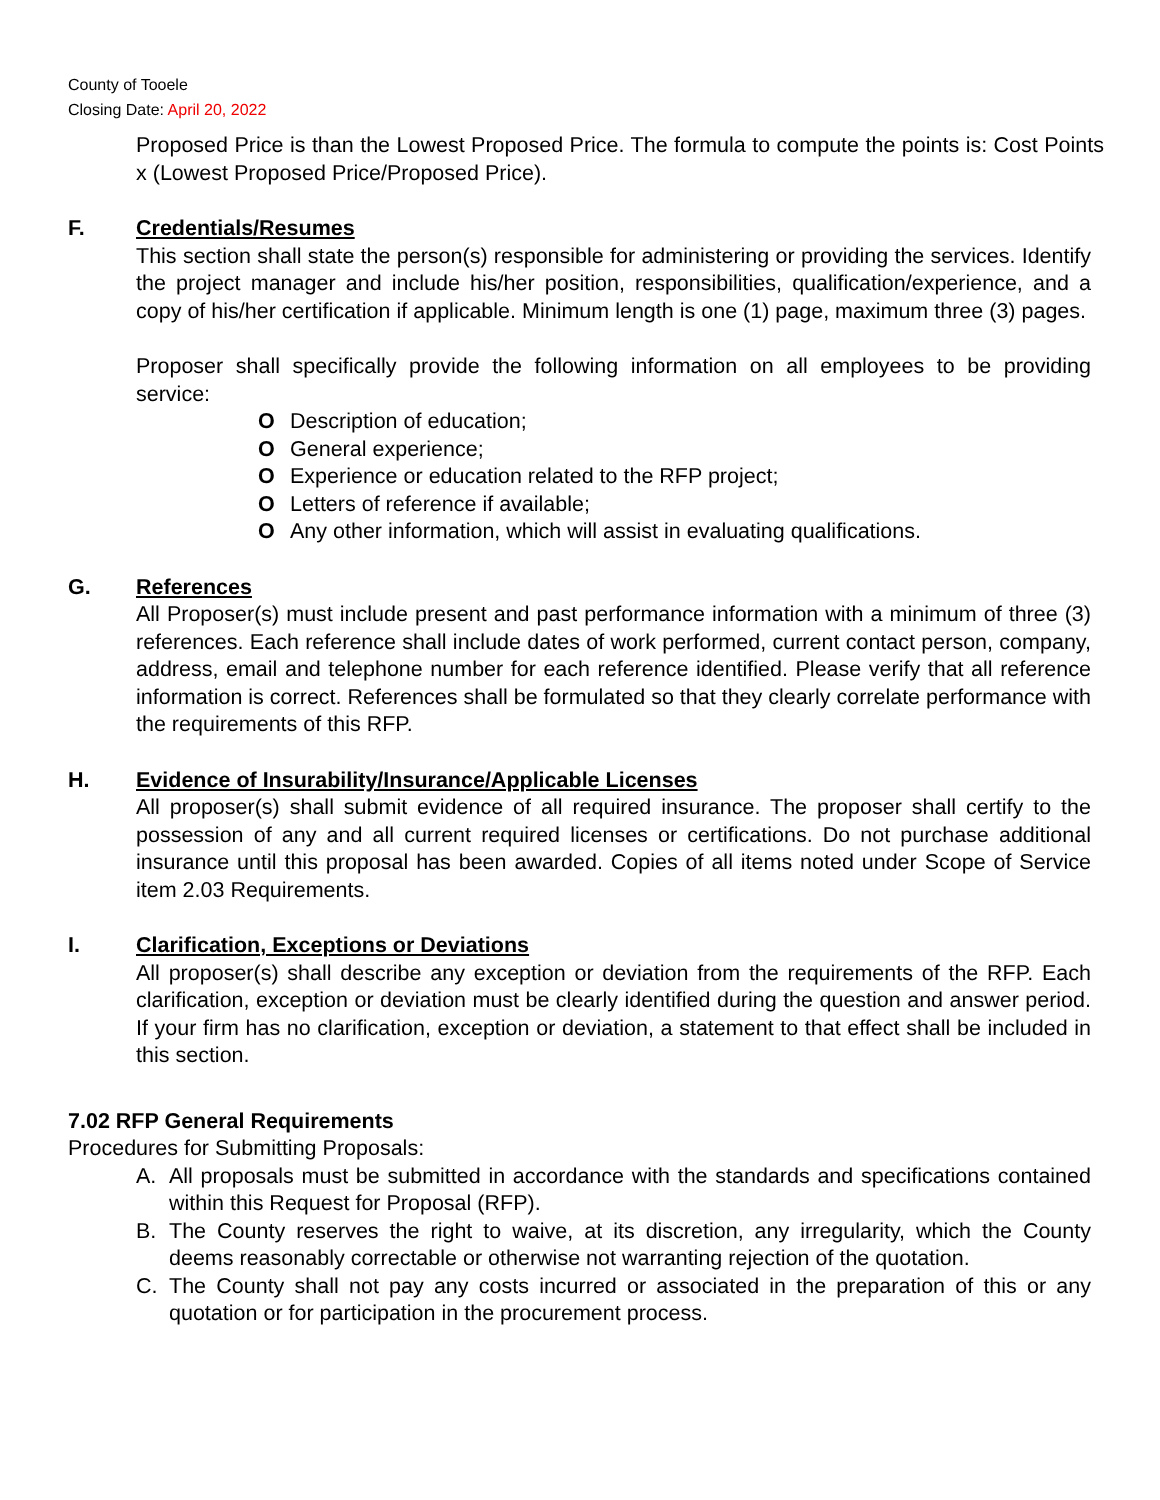County of Tooele
Closing Date: April 20, 2022
Proposed Price is than the Lowest Proposed Price. The formula to compute the points is: Cost Points x (Lowest Proposed Price/Proposed Price).
F. Credentials/Resumes
This section shall state the person(s) responsible for administering or providing the services. Identify the project manager and include his/her position, responsibilities, qualification/experience, and a copy of his/her certification if applicable. Minimum length is one (1) page, maximum three (3) pages.
Proposer shall specifically provide the following information on all employees to be providing service:
O Description of education;
O General experience;
O Experience or education related to the RFP project;
O Letters of reference if available;
O Any other information, which will assist in evaluating qualifications.
G. References
All Proposer(s) must include present and past performance information with a minimum of three (3) references. Each reference shall include dates of work performed, current contact person, company, address, email and telephone number for each reference identified. Please verify that all reference information is correct. References shall be formulated so that they clearly correlate performance with the requirements of this RFP.
H. Evidence of Insurability/Insurance/Applicable Licenses
All proposer(s) shall submit evidence of all required insurance. The proposer shall certify to the possession of any and all current required licenses or certifications. Do not purchase additional insurance until this proposal has been awarded. Copies of all items noted under Scope of Service item 2.03 Requirements.
I. Clarification, Exceptions or Deviations
All proposer(s) shall describe any exception or deviation from the requirements of the RFP. Each clarification, exception or deviation must be clearly identified during the question and answer period. If your firm has no clarification, exception or deviation, a statement to that effect shall be included in this section.
7.02 RFP General Requirements
Procedures for Submitting Proposals:
A. All proposals must be submitted in accordance with the standards and specifications contained within this Request for Proposal (RFP).
B. The County reserves the right to waive, at its discretion, any irregularity, which the County deems reasonably correctable or otherwise not warranting rejection of the quotation.
C. The County shall not pay any costs incurred or associated in the preparation of this or any quotation or for participation in the procurement process.